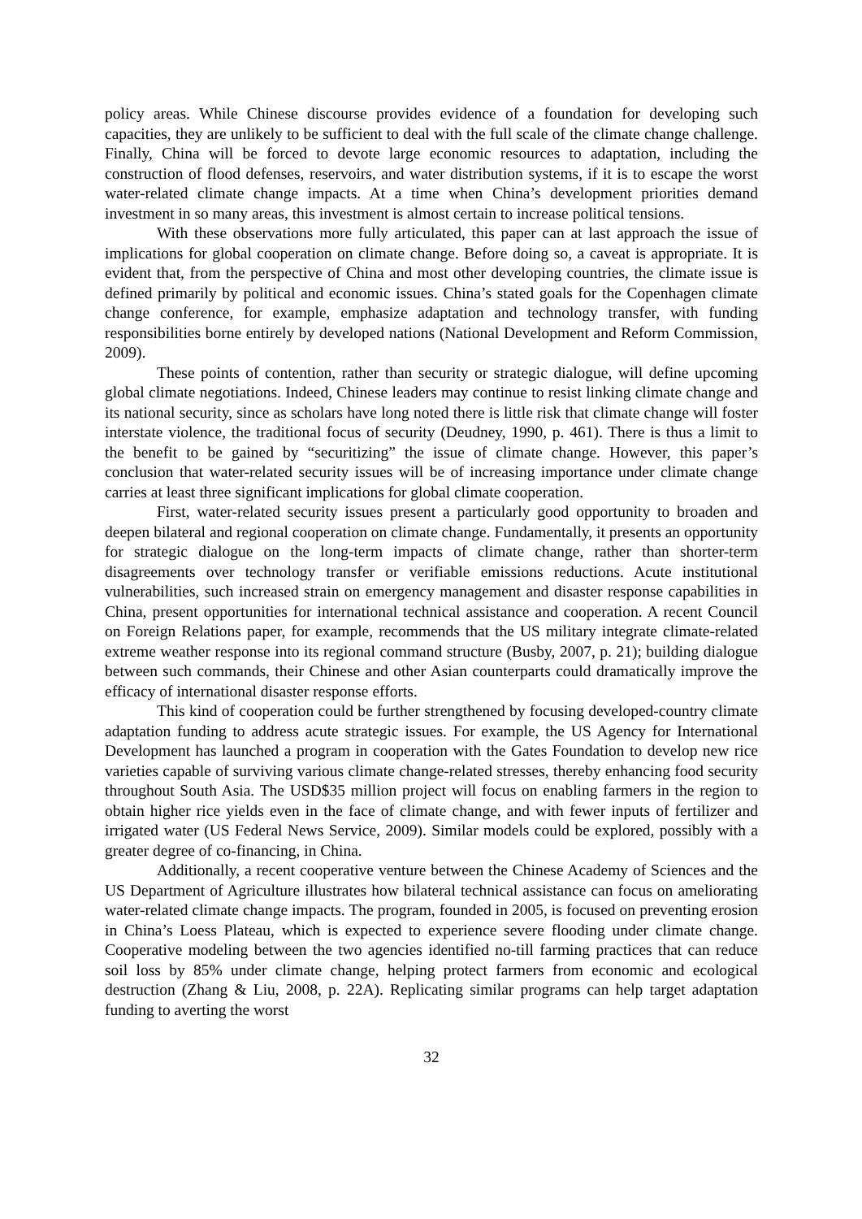policy areas. While Chinese discourse provides evidence of a foundation for developing such capacities, they are unlikely to be sufficient to deal with the full scale of the climate change challenge. Finally, China will be forced to devote large economic resources to adaptation, including the construction of flood defenses, reservoirs, and water distribution systems, if it is to escape the worst water-related climate change impacts. At a time when China’s development priorities demand investment in so many areas, this investment is almost certain to increase political tensions.
With these observations more fully articulated, this paper can at last approach the issue of implications for global cooperation on climate change. Before doing so, a caveat is appropriate. It is evident that, from the perspective of China and most other developing countries, the climate issue is defined primarily by political and economic issues. China’s stated goals for the Copenhagen climate change conference, for example, emphasize adaptation and technology transfer, with funding responsibilities borne entirely by developed nations (National Development and Reform Commission, 2009).
These points of contention, rather than security or strategic dialogue, will define upcoming global climate negotiations. Indeed, Chinese leaders may continue to resist linking climate change and its national security, since as scholars have long noted there is little risk that climate change will foster interstate violence, the traditional focus of security (Deudney, 1990, p. 461). There is thus a limit to the benefit to be gained by “securitizing” the issue of climate change. However, this paper’s conclusion that water-related security issues will be of increasing importance under climate change carries at least three significant implications for global climate cooperation.
First, water-related security issues present a particularly good opportunity to broaden and deepen bilateral and regional cooperation on climate change. Fundamentally, it presents an opportunity for strategic dialogue on the long-term impacts of climate change, rather than shorter-term disagreements over technology transfer or verifiable emissions reductions. Acute institutional vulnerabilities, such increased strain on emergency management and disaster response capabilities in China, present opportunities for international technical assistance and cooperation. A recent Council on Foreign Relations paper, for example, recommends that the US military integrate climate-related extreme weather response into its regional command structure (Busby, 2007, p. 21); building dialogue between such commands, their Chinese and other Asian counterparts could dramatically improve the efficacy of international disaster response efforts.
This kind of cooperation could be further strengthened by focusing developed-country climate adaptation funding to address acute strategic issues. For example, the US Agency for International Development has launched a program in cooperation with the Gates Foundation to develop new rice varieties capable of surviving various climate change-related stresses, thereby enhancing food security throughout South Asia. The USD$35 million project will focus on enabling farmers in the region to obtain higher rice yields even in the face of climate change, and with fewer inputs of fertilizer and irrigated water (US Federal News Service, 2009). Similar models could be explored, possibly with a greater degree of co-financing, in China.
Additionally, a recent cooperative venture between the Chinese Academy of Sciences and the US Department of Agriculture illustrates how bilateral technical assistance can focus on ameliorating water-related climate change impacts. The program, founded in 2005, is focused on preventing erosion in China’s Loess Plateau, which is expected to experience severe flooding under climate change. Cooperative modeling between the two agencies identified no-till farming practices that can reduce soil loss by 85% under climate change, helping protect farmers from economic and ecological destruction (Zhang & Liu, 2008, p. 22A). Replicating similar programs can help target adaptation funding to averting the worst
32